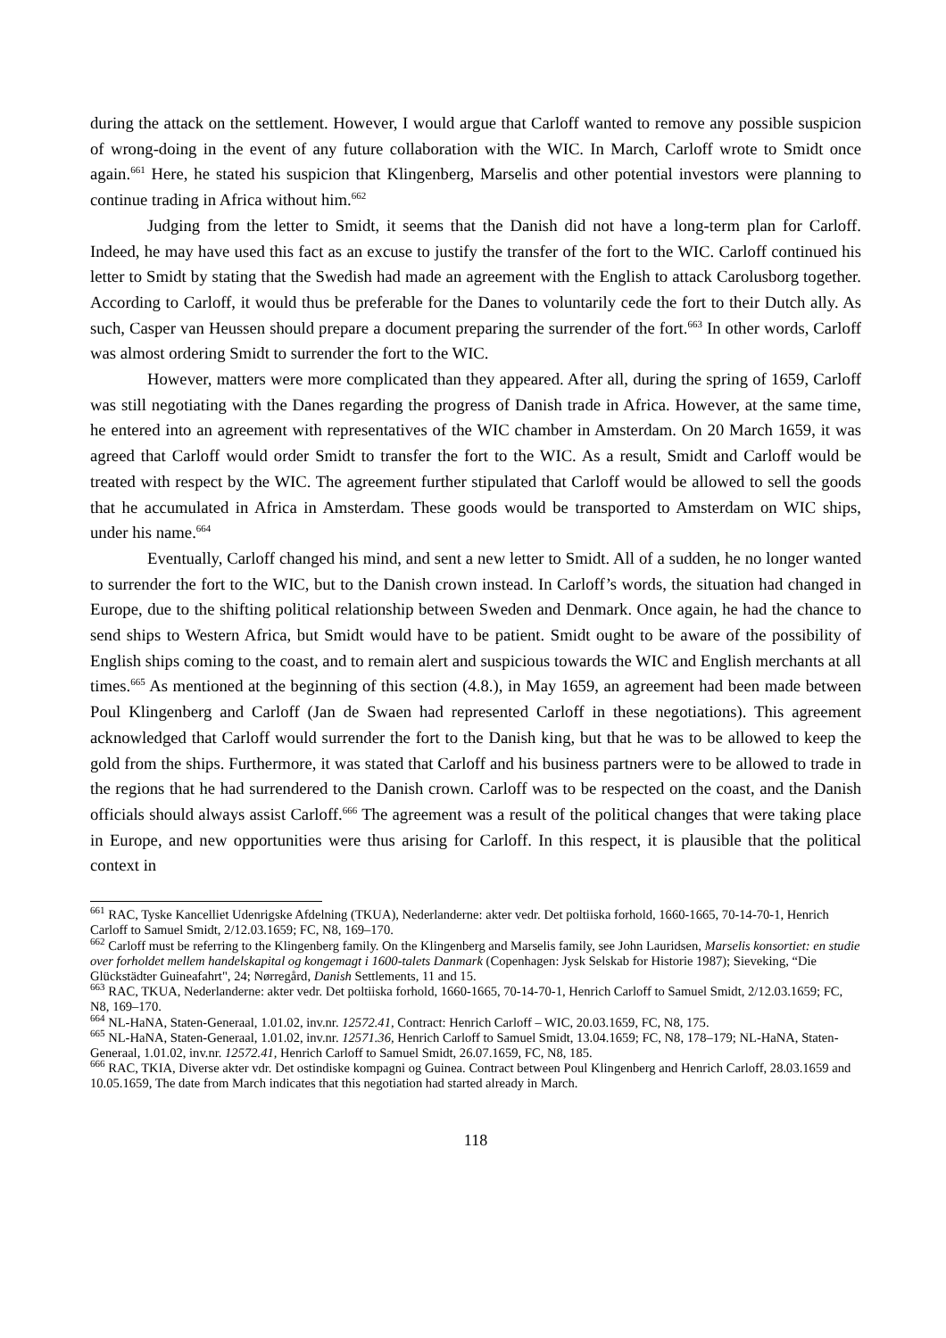during the attack on the settlement. However, I would argue that Carloff wanted to remove any possible suspicion of wrong-doing in the event of any future collaboration with the WIC. In March, Carloff wrote to Smidt once again.<sup>661</sup> Here, he stated his suspicion that Klingenberg, Marselis and other potential investors were planning to continue trading in Africa without him.<sup>662</sup>
Judging from the letter to Smidt, it seems that the Danish did not have a long-term plan for Carloff. Indeed, he may have used this fact as an excuse to justify the transfer of the fort to the WIC. Carloff continued his letter to Smidt by stating that the Swedish had made an agreement with the English to attack Carolusborg together. According to Carloff, it would thus be preferable for the Danes to voluntarily cede the fort to their Dutch ally. As such, Casper van Heussen should prepare a document preparing the surrender of the fort.<sup>663</sup> In other words, Carloff was almost ordering Smidt to surrender the fort to the WIC.
However, matters were more complicated than they appeared. After all, during the spring of 1659, Carloff was still negotiating with the Danes regarding the progress of Danish trade in Africa. However, at the same time, he entered into an agreement with representatives of the WIC chamber in Amsterdam. On 20 March 1659, it was agreed that Carloff would order Smidt to transfer the fort to the WIC. As a result, Smidt and Carloff would be treated with respect by the WIC. The agreement further stipulated that Carloff would be allowed to sell the goods that he accumulated in Africa in Amsterdam. These goods would be transported to Amsterdam on WIC ships, under his name.<sup>664</sup>
Eventually, Carloff changed his mind, and sent a new letter to Smidt. All of a sudden, he no longer wanted to surrender the fort to the WIC, but to the Danish crown instead. In Carloff’s words, the situation had changed in Europe, due to the shifting political relationship between Sweden and Denmark. Once again, he had the chance to send ships to Western Africa, but Smidt would have to be patient. Smidt ought to be aware of the possibility of English ships coming to the coast, and to remain alert and suspicious towards the WIC and English merchants at all times.<sup>665</sup> As mentioned at the beginning of this section (4.8.), in May 1659, an agreement had been made between Poul Klingenberg and Carloff (Jan de Swaen had represented Carloff in these negotiations). This agreement acknowledged that Carloff would surrender the fort to the Danish king, but that he was to be allowed to keep the gold from the ships. Furthermore, it was stated that Carloff and his business partners were to be allowed to trade in the regions that he had surrendered to the Danish crown. Carloff was to be respected on the coast, and the Danish officials should always assist Carloff.<sup>666</sup> The agreement was a result of the political changes that were taking place in Europe, and new opportunities were thus arising for Carloff. In this respect, it is plausible that the political context in
<sup>661</sup> RAC, Tyske Kancelliet Udenrigske Afdelning (TKUA), Nederlanderne: akter vedr. Det poltiiska forhold, 1660-1665, 70-14-70-1, Henrich Carloff to Samuel Smidt, 2/12.03.1659; FC, N8, 169–170.
<sup>662</sup> Carloff must be referring to the Klingenberg family. On the Klingenberg and Marselis family, see John Lauridsen, Marselis konsortiet: en studie over forholdet mellem handelskapital og kongemagt i 1600-talets Danmark (Copenhagen: Jysk Selskab for Historie 1987); Sieveking, “Die Glückstädter Guineafahrt", 24; Nørregård, Danish Settlements, 11 and 15.
<sup>663</sup> RAC, TKUA, Nederlanderne: akter vedr. Det poltiiska forhold, 1660-1665, 70-14-70-1, Henrich Carloff to Samuel Smidt, 2/12.03.1659; FC, N8, 169–170.
<sup>664</sup> NL-HaNA, Staten-Generaal, 1.01.02, inv.nr. 12572.41, Contract: Henrich Carloff – WIC, 20.03.1659, FC, N8, 175.
<sup>665</sup> NL-HaNA, Staten-Generaal, 1.01.02, inv.nr. 12571.36, Henrich Carloff to Samuel Smidt, 13.04.1659; FC, N8, 178–179; NL-HaNA, Staten-Generaal, 1.01.02, inv.nr. 12572.41, Henrich Carloff to Samuel Smidt, 26.07.1659, FC, N8, 185.
<sup>666</sup> RAC, TKIA, Diverse akter vdr. Det ostindiske kompagni og Guinea. Contract between Poul Klingenberg and Henrich Carloff, 28.03.1659 and 10.05.1659, The date from March indicates that this negotiation had started already in March.
118